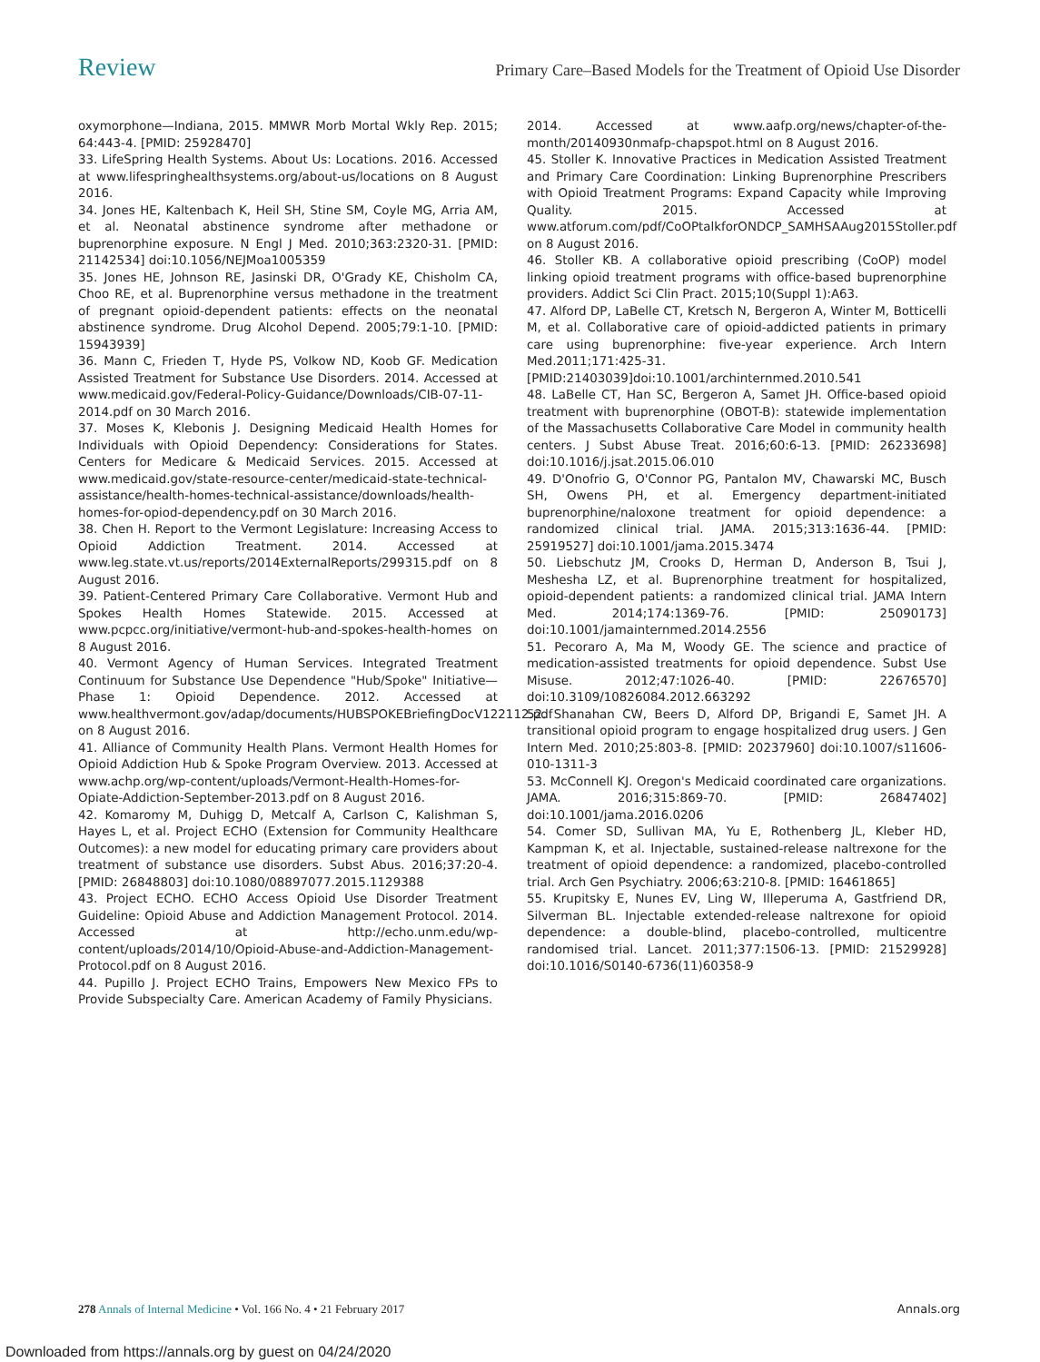Review
Primary Care–Based Models for the Treatment of Opioid Use Disorder
oxymorphone—Indiana, 2015. MMWR Morb Mortal Wkly Rep. 2015; 64:443-4. [PMID: 25928470]
33. LifeSpring Health Systems. About Us: Locations. 2016. Accessed at www.lifespringhealthsystems.org/about-us/locations on 8 August 2016.
34. Jones HE, Kaltenbach K, Heil SH, Stine SM, Coyle MG, Arria AM, et al. Neonatal abstinence syndrome after methadone or buprenorphine exposure. N Engl J Med. 2010;363:2320-31. [PMID: 21142534] doi:10.1056/NEJMoa1005359
35. Jones HE, Johnson RE, Jasinski DR, O'Grady KE, Chisholm CA, Choo RE, et al. Buprenorphine versus methadone in the treatment of pregnant opioid-dependent patients: effects on the neonatal abstinence syndrome. Drug Alcohol Depend. 2005;79:1-10. [PMID: 15943939]
36. Mann C, Frieden T, Hyde PS, Volkow ND, Koob GF. Medication Assisted Treatment for Substance Use Disorders. 2014. Accessed at www.medicaid.gov/Federal-Policy-Guidance/Downloads/CIB-07-11-2014.pdf on 30 March 2016.
37. Moses K, Klebonis J. Designing Medicaid Health Homes for Individuals with Opioid Dependency: Considerations for States. Centers for Medicare & Medicaid Services. 2015. Accessed at www.medicaid.gov/state-resource-center/medicaid-state-technical-assistance/health-homes-technical-assistance/downloads/health-homes-for-opiod-dependency.pdf on 30 March 2016.
38. Chen H. Report to the Vermont Legislature: Increasing Access to Opioid Addiction Treatment. 2014. Accessed at www.leg.state.vt.us/reports/2014ExternalReports/299315.pdf on 8 August 2016.
39. Patient-Centered Primary Care Collaborative. Vermont Hub and Spokes Health Homes Statewide. 2015. Accessed at www.pcpcc.org/initiative/vermont-hub-and-spokes-health-homes on 8 August 2016.
40. Vermont Agency of Human Services. Integrated Treatment Continuum for Substance Use Dependence "Hub/Spoke" Initiative—Phase 1: Opioid Dependence. 2012. Accessed at www.healthvermont.gov/adap/documents/HUBSPOKEBriefingDocV122112.pdf on 8 August 2016.
41. Alliance of Community Health Plans. Vermont Health Homes for Opioid Addiction Hub & Spoke Program Overview. 2013. Accessed at www.achp.org/wp-content/uploads/Vermont-Health-Homes-for-Opiate-Addiction-September-2013.pdf on 8 August 2016.
42. Komaromy M, Duhigg D, Metcalf A, Carlson C, Kalishman S, Hayes L, et al. Project ECHO (Extension for Community Healthcare Outcomes): a new model for educating primary care providers about treatment of substance use disorders. Subst Abus. 2016;37:20-4. [PMID: 26848803] doi:10.1080/08897077.2015.1129388
43. Project ECHO. ECHO Access Opioid Use Disorder Treatment Guideline: Opioid Abuse and Addiction Management Protocol. 2014. Accessed at http://echo.unm.edu/wp-content/uploads/2014/10/Opioid-Abuse-and-Addiction-Management-Protocol.pdf on 8 August 2016.
44. Pupillo J. Project ECHO Trains, Empowers New Mexico FPs to Provide Subspecialty Care. American Academy of Family Physicians.
2014. Accessed at www.aafp.org/news/chapter-of-the-month/20140930nmafp-chapspot.html on 8 August 2016.
45. Stoller K. Innovative Practices in Medication Assisted Treatment and Primary Care Coordination: Linking Buprenorphine Prescribers with Opioid Treatment Programs: Expand Capacity while Improving Quality. 2015. Accessed at www.atforum.com/pdf/CoOPtalkforONDCP_SAMHSAAug2015Stoller.pdf on 8 August 2016.
46. Stoller KB. A collaborative opioid prescribing (CoOP) model linking opioid treatment programs with office-based buprenorphine providers. Addict Sci Clin Pract. 2015;10(Suppl 1):A63.
47. Alford DP, LaBelle CT, Kretsch N, Bergeron A, Winter M, Botticelli M, et al. Collaborative care of opioid-addicted patients in primary care using buprenorphine: five-year experience. Arch Intern Med.2011;171:425-31.[PMID:21403039]doi:10.1001/archinternmed.2010.541
48. LaBelle CT, Han SC, Bergeron A, Samet JH. Office-based opioid treatment with buprenorphine (OBOT-B): statewide implementation of the Massachusetts Collaborative Care Model in community health centers. J Subst Abuse Treat. 2016;60:6-13. [PMID: 26233698] doi:10.1016/j.jsat.2015.06.010
49. D'Onofrio G, O'Connor PG, Pantalon MV, Chawarski MC, Busch SH, Owens PH, et al. Emergency department-initiated buprenorphine/naloxone treatment for opioid dependence: a randomized clinical trial. JAMA. 2015;313:1636-44. [PMID: 25919527] doi:10.1001/jama.2015.3474
50. Liebschutz JM, Crooks D, Herman D, Anderson B, Tsui J, Meshesha LZ, et al. Buprenorphine treatment for hospitalized, opioid-dependent patients: a randomized clinical trial. JAMA Intern Med. 2014;174:1369-76. [PMID: 25090173] doi:10.1001/jamainternmed.2014.2556
51. Pecoraro A, Ma M, Woody GE. The science and practice of medication-assisted treatments for opioid dependence. Subst Use Misuse. 2012;47:1026-40. [PMID: 22676570] doi:10.3109/10826084.2012.663292
52. Shanahan CW, Beers D, Alford DP, Brigandi E, Samet JH. A transitional opioid program to engage hospitalized drug users. J Gen Intern Med. 2010;25:803-8. [PMID: 20237960] doi:10.1007/s11606-010-1311-3
53. McConnell KJ. Oregon's Medicaid coordinated care organizations. JAMA. 2016;315:869-70. [PMID: 26847402] doi:10.1001/jama.2016.0206
54. Comer SD, Sullivan MA, Yu E, Rothenberg JL, Kleber HD, Kampman K, et al. Injectable, sustained-release naltrexone for the treatment of opioid dependence: a randomized, placebo-controlled trial. Arch Gen Psychiatry. 2006;63:210-8. [PMID: 16461865]
55. Krupitsky E, Nunes EV, Ling W, Illeperuma A, Gastfriend DR, Silverman BL. Injectable extended-release naltrexone for opioid dependence: a double-blind, placebo-controlled, multicentre randomised trial. Lancet. 2011;377:1506-13. [PMID: 21529928] doi:10.1016/S0140-6736(11)60358-9
278 Annals of Internal Medicine • Vol. 166 No. 4 • 21 February 2017
Annals.org
Downloaded from https://annals.org by guest on 04/24/2020